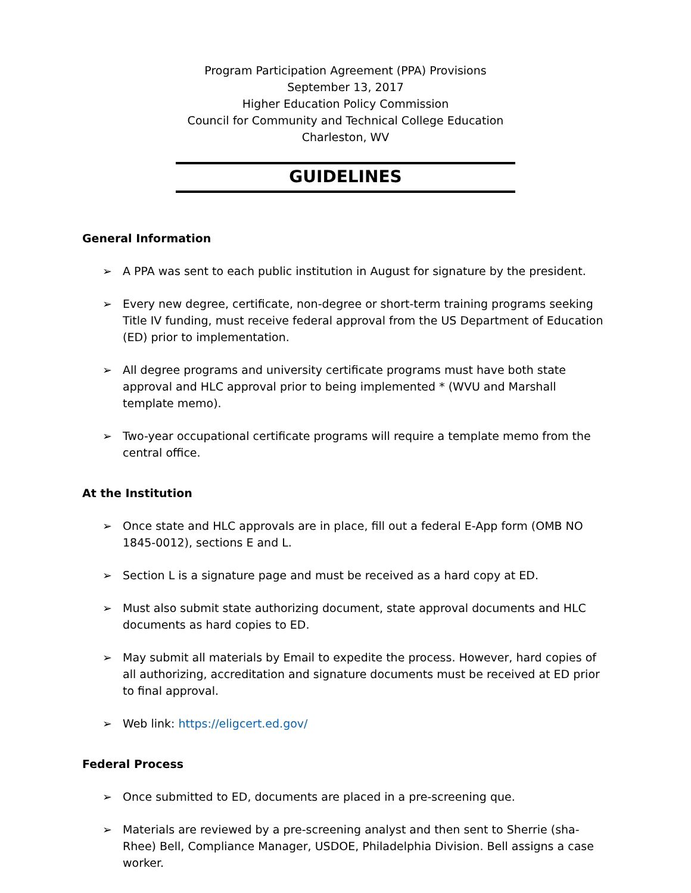Program Participation Agreement (PPA) Provisions
September 13, 2017
Higher Education Policy Commission
Council for Community and Technical College Education
Charleston, WV
GUIDELINES
General Information
➢ A PPA was sent to each public institution in August for signature by the president.
➢ Every new degree, certificate, non-degree or short-term training programs seeking Title IV funding, must receive federal approval from the US Department of Education (ED) prior to implementation.
➢ All degree programs and university certificate programs must have both state approval and HLC approval prior to being implemented * (WVU and Marshall template memo).
➢ Two-year occupational certificate programs will require a template memo from the central office.
At the Institution
➢ Once state and HLC approvals are in place, fill out a federal E-App form (OMB NO 1845-0012), sections E and L.
➢ Section L is a signature page and must be received as a hard copy at ED.
➢ Must also submit state authorizing document, state approval documents and HLC documents as hard copies to ED.
➢ May submit all materials by Email to expedite the process. However, hard copies of all authorizing, accreditation and signature documents must be received at ED prior to final approval.
➢ Web link: https://eligcert.ed.gov/
Federal Process
➢ Once submitted to ED, documents are placed in a pre-screening que.
➢ Materials are reviewed by a pre-screening analyst and then sent to Sherrie (sha-Rhee) Bell, Compliance Manager, USDOE, Philadelphia Division. Bell assigns a case worker.